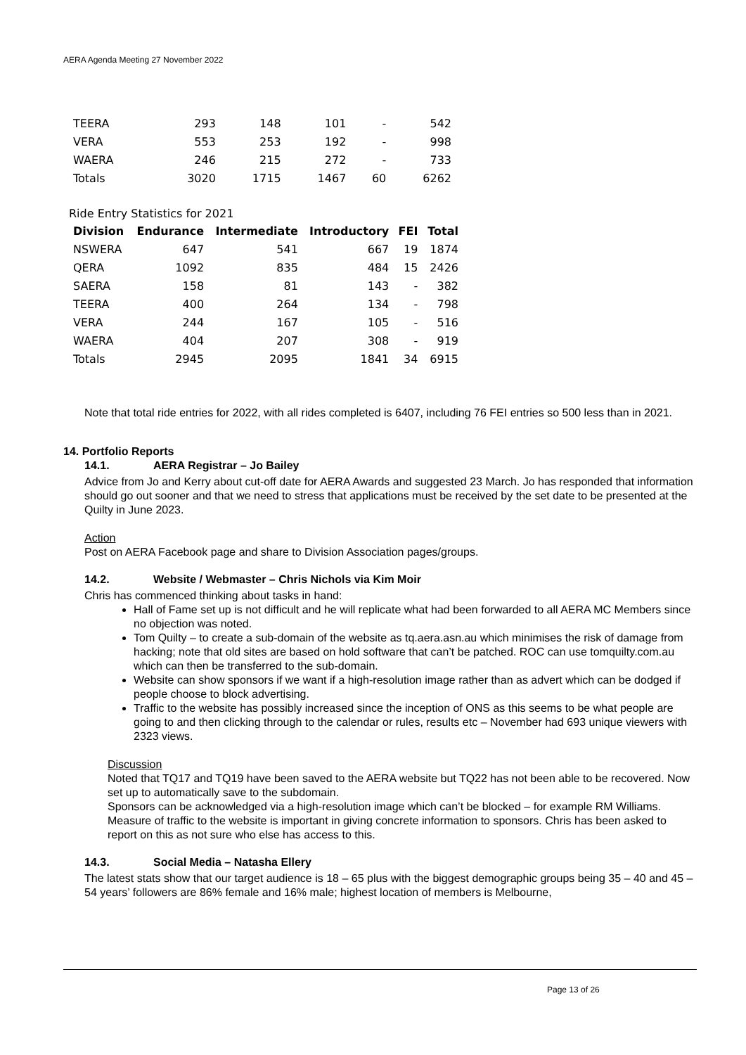AERA Agenda Meeting 27 November 2022
| TEERA | 293 | 148 | 101 | - | 542 |
| VERA | 553 | 253 | 192 | - | 998 |
| WAERA | 246 | 215 | 272 | - | 733 |
| Totals | 3020 | 1715 | 1467 | 60 | 6262 |
Ride Entry Statistics for 2021
| Division | Endurance | Intermediate | Introductory | FEI | Total |
| --- | --- | --- | --- | --- | --- |
| NSWERA | 647 | 541 | 667 | 19 | 1874 |
| QERA | 1092 | 835 | 484 | 15 | 2426 |
| SAERA | 158 | 81 | 143 | - | 382 |
| TEERA | 400 | 264 | 134 | - | 798 |
| VERA | 244 | 167 | 105 | - | 516 |
| WAERA | 404 | 207 | 308 | - | 919 |
| Totals | 2945 | 2095 | 1841 | 34 | 6915 |
Note that total ride entries for 2022, with all rides completed is 6407, including 76 FEI entries so 500 less than in 2021.
14. Portfolio Reports
14.1. AERA Registrar – Jo Bailey
Advice from Jo and Kerry about cut-off date for AERA Awards and suggested 23 March. Jo has responded that information should go out sooner and that we need to stress that applications must be received by the set date to be presented at the Quilty in June 2023.
Action
Post on AERA Facebook page and share to Division Association pages/groups.
14.2. Website / Webmaster – Chris Nichols via Kim Moir
Chris has commenced thinking about tasks in hand:
Hall of Fame set up is not difficult and he will replicate what had been forwarded to all AERA MC Members since no objection was noted.
Tom Quilty – to create a sub-domain of the website as tq.aera.asn.au which minimises the risk of damage from hacking; note that old sites are based on hold software that can’t be patched. ROC can use tomquilty.com.au which can then be transferred to the sub-domain.
Website can show sponsors if we want if a high-resolution image rather than as advert which can be dodged if people choose to block advertising.
Traffic to the website has possibly increased since the inception of ONS as this seems to be what people are going to and then clicking through to the calendar or rules, results etc – November had 693 unique viewers with 2323 views.
Discussion
Noted that TQ17 and TQ19 have been saved to the AERA website but TQ22 has not been able to be recovered. Now set up to automatically save to the subdomain.
Sponsors can be acknowledged via a high-resolution image which can’t be blocked – for example RM Williams.
Measure of traffic to the website is important in giving concrete information to sponsors. Chris has been asked to report on this as not sure who else has access to this.
14.3. Social Media – Natasha Ellery
The latest stats show that our target audience is 18 – 65 plus with the biggest demographic groups being 35 – 40 and 45 – 54 years’ followers are 86% female and 16% male; highest location of members is Melbourne,
Page 13 of 26